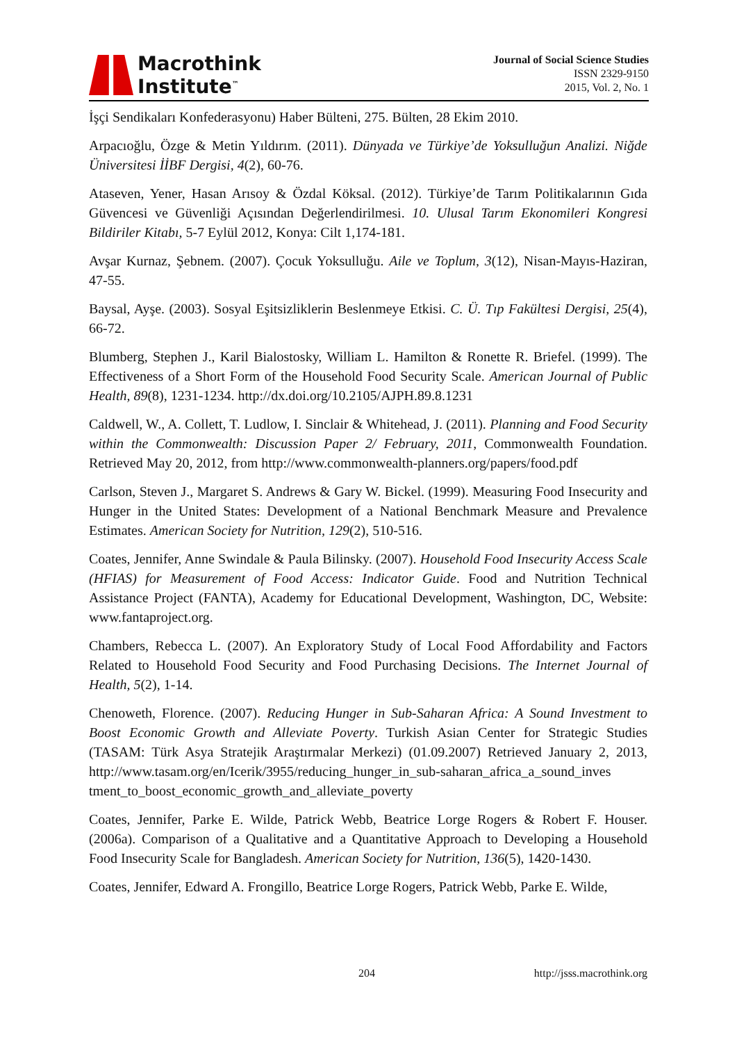Macrothink
Institute<sup>™</sup>
Journal of Social Science Studies
ISSN 2329-9150
2015, Vol. 2, No. 1
İşçi Sendikaları Konfederasyonu) Haber Bülteni, 275. Bülten, 28 Ekim 2010.
Arpacıoğlu, Özge & Metin Yıldırım. (2011). Dünyada ve Türkiye’de Yoksulluğun Analizi. Niğde Üniversitesi İİBF Dergisi, 4(2), 60-76.
Ataseven, Yener, Hasan Arısoy & Özdal Köksal. (2012). Türkiye’de Tarım Politikalarının Gıda Güvencesi ve Güvenliği Açısından Değerlendirilmesi. 10. Ulusal Tarım Ekonomileri Kongresi Bildiriler Kitabı, 5-7 Eylül 2012, Konya: Cilt 1,174-181.
Avşar Kurnaz, Şebnem. (2007). Çocuk Yoksulluğu. Aile ve Toplum, 3(12), Nisan-Mayıs-Haziran, 47-55.
Baysal, Ayşe. (2003). Sosyal Eşitsizliklerin Beslenmeye Etkisi. C. Ü. Tıp Fakültesi Dergisi, 25(4), 66-72.
Blumberg, Stephen J., Karil Bialostosky, William L. Hamilton & Ronette R. Briefel. (1999). The Effectiveness of a Short Form of the Household Food Security Scale. American Journal of Public Health, 89(8), 1231-1234. http://dx.doi.org/10.2105/AJPH.89.8.1231
Caldwell, W., A. Collett, T. Ludlow, I. Sinclair & Whitehead, J. (2011). Planning and Food Security within the Commonwealth: Discussion Paper 2/ February, 2011, Commonwealth Foundation. Retrieved May 20, 2012, from http://www.commonwealth-planners.org/papers/food.pdf
Carlson, Steven J., Margaret S. Andrews & Gary W. Bickel. (1999). Measuring Food Insecurity and Hunger in the United States: Development of a National Benchmark Measure and Prevalence Estimates. American Society for Nutrition, 129(2), 510-516.
Coates, Jennifer, Anne Swindale & Paula Bilinsky. (2007). Household Food Insecurity Access Scale (HFIAS) for Measurement of Food Access: Indicator Guide. Food and Nutrition Technical Assistance Project (FANTA), Academy for Educational Development, Washington, DC, Website: www.fantaproject.org.
Chambers, Rebecca L. (2007). An Exploratory Study of Local Food Affordability and Factors Related to Household Food Security and Food Purchasing Decisions. The Internet Journal of Health, 5(2), 1-14.
Chenoweth, Florence. (2007). Reducing Hunger in Sub-Saharan Africa: A Sound Investment to Boost Economic Growth and Alleviate Poverty. Turkish Asian Center for Strategic Studies (TASAM: Türk Asya Stratejik Araştırmalar Merkezi) (01.09.2007) Retrieved January 2, 2013, http://www.tasam.org/en/Icerik/3955/reducing_hunger_in_sub-saharan_africa_a_sound_inves tment_to_boost_economic_growth_and_alleviate_poverty
Coates, Jennifer, Parke E. Wilde, Patrick Webb, Beatrice Lorge Rogers & Robert F. Houser. (2006a). Comparison of a Qualitative and a Quantitative Approach to Developing a Household Food Insecurity Scale for Bangladesh. American Society for Nutrition, 136(5), 1420-1430.
Coates, Jennifer, Edward A. Frongillo, Beatrice Lorge Rogers, Patrick Webb, Parke E. Wilde,
204 http://jsss.macrothink.org